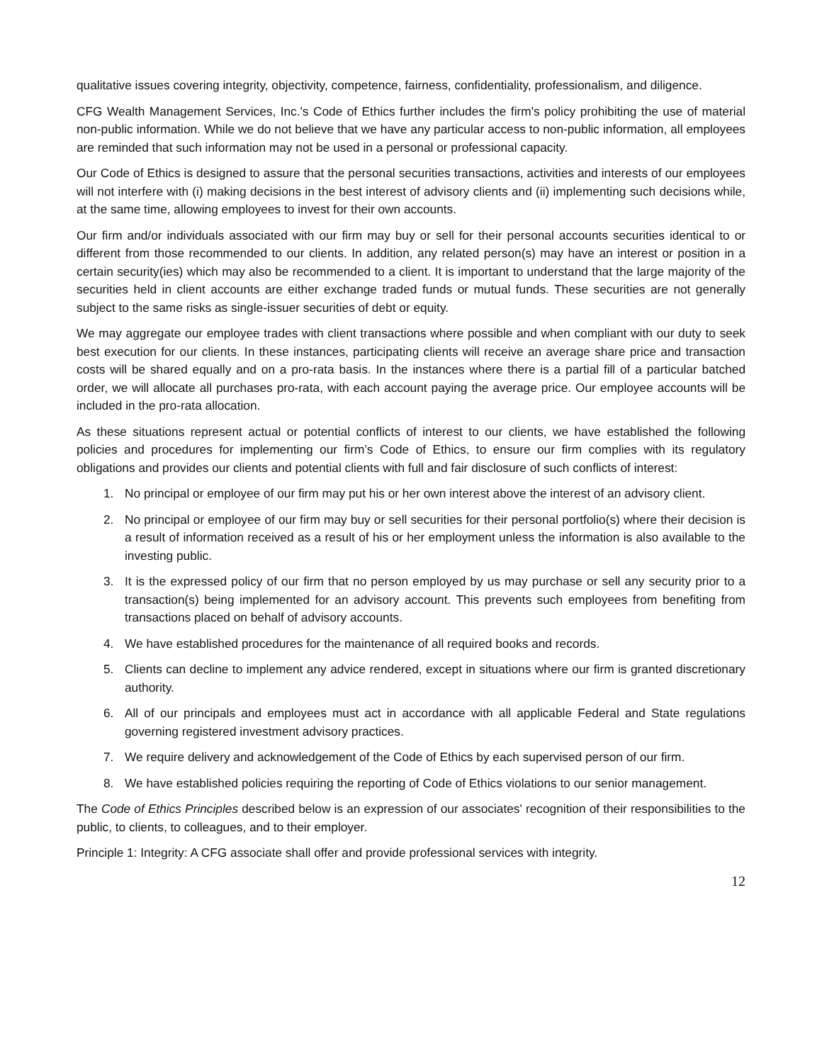qualitative issues covering integrity, objectivity, competence, fairness, confidentiality, professionalism, and diligence.
CFG Wealth Management Services, Inc.'s Code of Ethics further includes the firm's policy prohibiting the use of material non-public information. While we do not believe that we have any particular access to non-public information, all employees are reminded that such information may not be used in a personal or professional capacity.
Our Code of Ethics is designed to assure that the personal securities transactions, activities and interests of our employees will not interfere with (i) making decisions in the best interest of advisory clients and (ii) implementing such decisions while, at the same time, allowing employees to invest for their own accounts.
Our firm and/or individuals associated with our firm may buy or sell for their personal accounts securities identical to or different from those recommended to our clients. In addition, any related person(s) may have an interest or position in a certain security(ies) which may also be recommended to a client. It is important to understand that the large majority of the securities held in client accounts are either exchange traded funds or mutual funds. These securities are not generally subject to the same risks as single-issuer securities of debt or equity.
We may aggregate our employee trades with client transactions where possible and when compliant with our duty to seek best execution for our clients. In these instances, participating clients will receive an average share price and transaction costs will be shared equally and on a pro-rata basis. In the instances where there is a partial fill of a particular batched order, we will allocate all purchases pro-rata, with each account paying the average price. Our employee accounts will be included in the pro-rata allocation.
As these situations represent actual or potential conflicts of interest to our clients, we have established the following policies and procedures for implementing our firm’s Code of Ethics, to ensure our firm complies with its regulatory obligations and provides our clients and potential clients with full and fair disclosure of such conflicts of interest:
1. No principal or employee of our firm may put his or her own interest above the interest of an advisory client.
2. No principal or employee of our firm may buy or sell securities for their personal portfolio(s) where their decision is a result of information received as a result of his or her employment unless the information is also available to the investing public.
3. It is the expressed policy of our firm that no person employed by us may purchase or sell any security prior to a transaction(s) being implemented for an advisory account. This prevents such employees from benefiting from transactions placed on behalf of advisory accounts.
4. We have established procedures for the maintenance of all required books and records.
5. Clients can decline to implement any advice rendered, except in situations where our firm is granted discretionary authority.
6. All of our principals and employees must act in accordance with all applicable Federal and State regulations governing registered investment advisory practices.
7. We require delivery and acknowledgement of the Code of Ethics by each supervised person of our firm.
8. We have established policies requiring the reporting of Code of Ethics violations to our senior management.
The Code of Ethics Principles described below is an expression of our associates' recognition of their responsibilities to the public, to clients, to colleagues, and to their employer.
Principle 1: Integrity: A CFG associate shall offer and provide professional services with integrity.
12